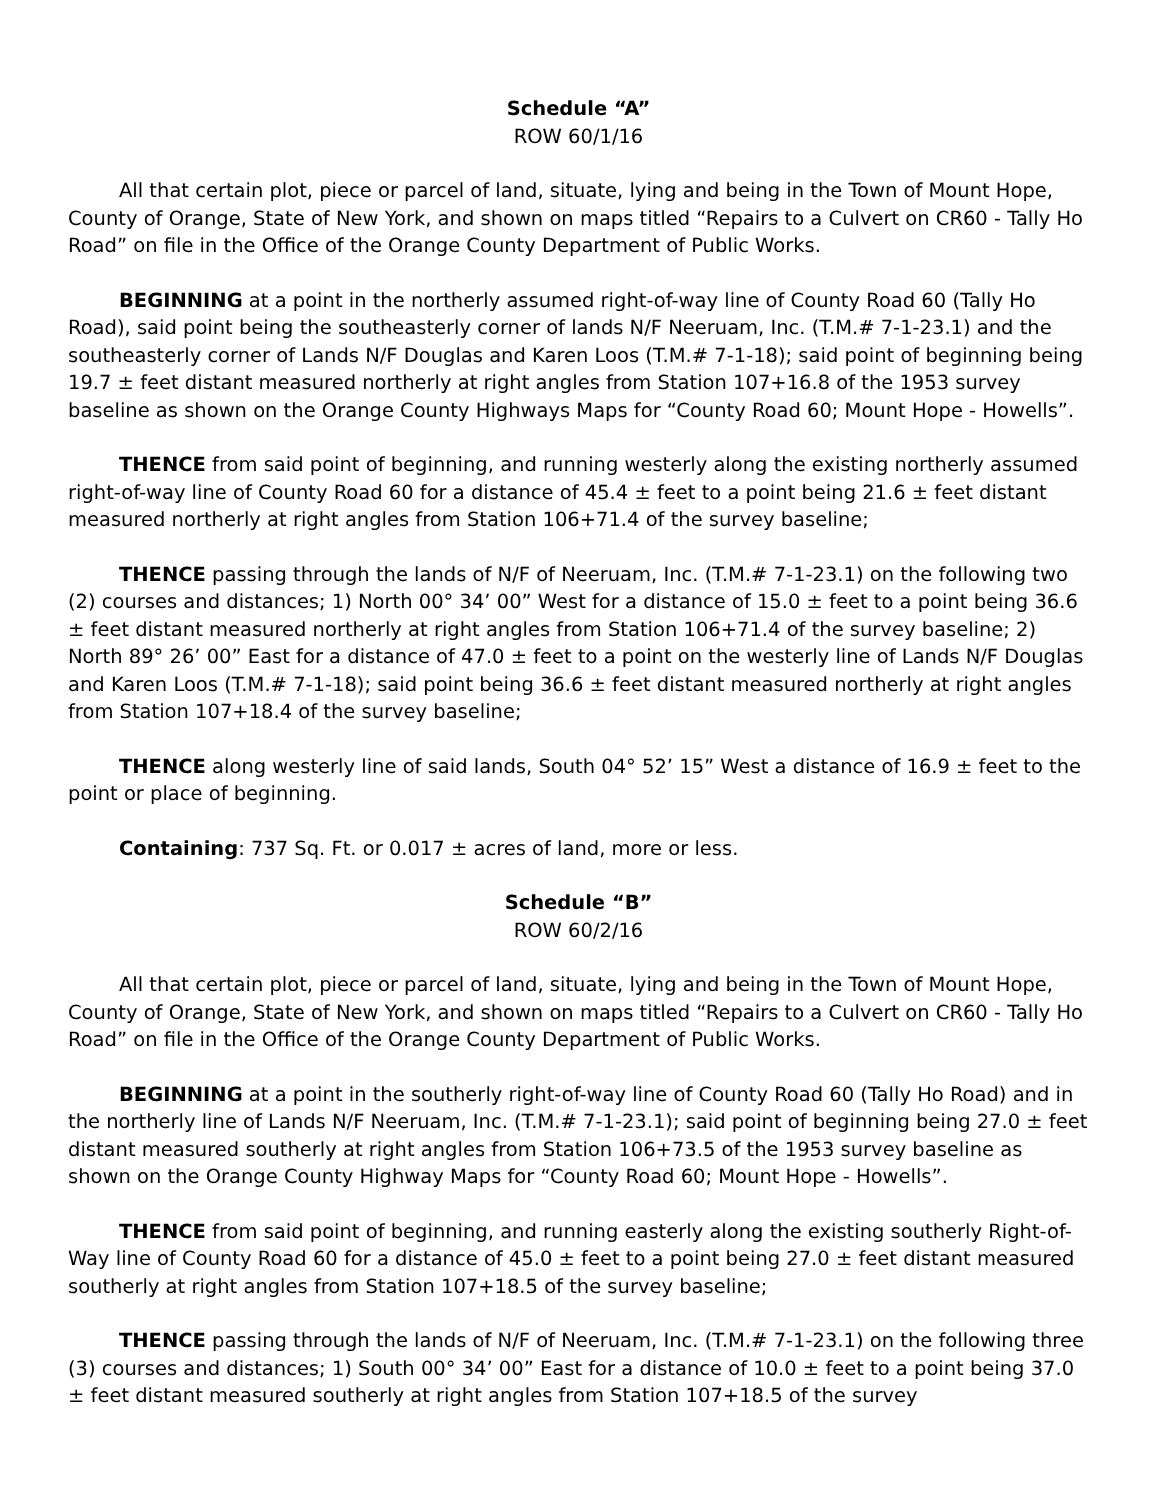Schedule “A”
ROW 60/1/16
All that certain plot, piece or parcel of land, situate, lying and being in the Town of Mount Hope, County of Orange, State of New York, and shown on maps titled “Repairs to a Culvert on CR60 - Tally Ho Road” on file in the Office of the Orange County Department of Public Works.
BEGINNING at a point in the northerly assumed right-of-way line of County Road 60 (Tally Ho Road), said point being the southeasterly corner of lands N/F Neeruam, Inc. (T.M.# 7-1-23.1) and the southeasterly corner of Lands N/F Douglas and Karen Loos (T.M.# 7-1-18); said point of beginning being 19.7 ± feet distant measured northerly at right angles from Station 107+16.8 of the 1953 survey baseline as shown on the Orange County Highways Maps for “County Road 60; Mount Hope - Howells”.
THENCE from said point of beginning, and running westerly along the existing northerly assumed right-of-way line of County Road 60 for a distance of 45.4 ± feet to a point being 21.6 ± feet distant measured northerly at right angles from Station 106+71.4 of the survey baseline;
THENCE passing through the lands of N/F of Neeruam, Inc. (T.M.# 7-1-23.1) on the following two (2) courses and distances; 1) North 00° 34’ 00” West for a distance of 15.0 ± feet to a point being 36.6 ± feet distant measured northerly at right angles from Station 106+71.4 of the survey baseline; 2) North 89° 26’ 00” East for a distance of 47.0 ± feet to a point on the westerly line of Lands N/F Douglas and Karen Loos (T.M.# 7-1-18); said point being 36.6 ± feet distant measured northerly at right angles from Station 107+18.4 of the survey baseline;
THENCE along westerly line of said lands, South 04° 52’ 15” West a distance of 16.9 ± feet to the point or place of beginning.
Containing: 737 Sq. Ft. or 0.017 ± acres of land, more or less.
Schedule “B”
ROW 60/2/16
All that certain plot, piece or parcel of land, situate, lying and being in the Town of Mount Hope, County of Orange, State of New York, and shown on maps titled “Repairs to a Culvert on CR60 - Tally Ho Road” on file in the Office of the Orange County Department of Public Works.
BEGINNING at a point in the southerly right-of-way line of County Road 60 (Tally Ho Road) and in the northerly line of Lands N/F Neeruam, Inc. (T.M.# 7-1-23.1); said point of beginning being 27.0 ± feet distant measured southerly at right angles from Station 106+73.5 of the 1953 survey baseline as shown on the Orange County Highway Maps for “County Road 60; Mount Hope - Howells”.
THENCE from said point of beginning, and running easterly along the existing southerly Right-of-Way line of County Road 60 for a distance of 45.0 ± feet to a point being 27.0 ± feet distant measured southerly at right angles from Station 107+18.5 of the survey baseline;
THENCE passing through the lands of N/F of Neeruam, Inc. (T.M.# 7-1-23.1) on the following three (3) courses and distances; 1) South 00° 34’ 00” East for a distance of 10.0 ± feet to a point being 37.0 ± feet distant measured southerly at right angles from Station 107+18.5 of the survey